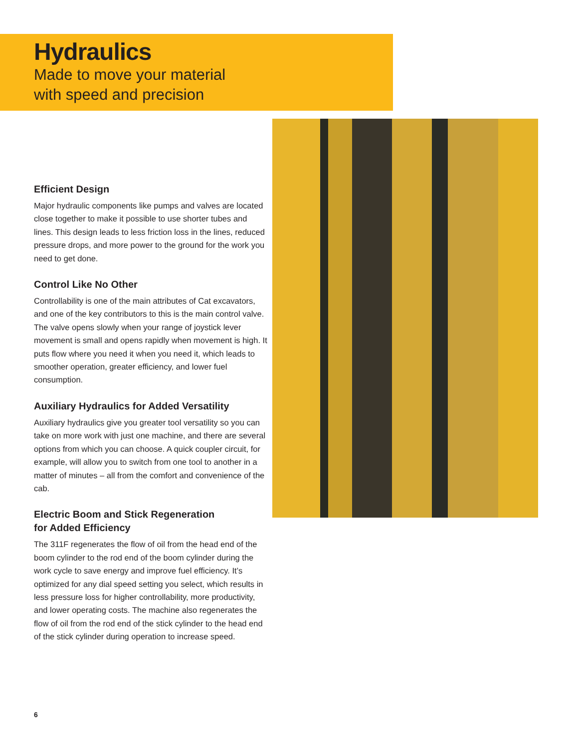Hydraulics
Made to move your material
with speed and precision
Efficient Design
Major hydraulic components like pumps and valves are located close together to make it possible to use shorter tubes and lines. This design leads to less friction loss in the lines, reduced pressure drops, and more power to the ground for the work you need to get done.
Control Like No Other
Controllability is one of the main attributes of Cat excavators, and one of the key contributors to this is the main control valve. The valve opens slowly when your range of joystick lever movement is small and opens rapidly when movement is high. It puts flow where you need it when you need it, which leads to smoother operation, greater efficiency, and lower fuel consumption.
Auxiliary Hydraulics for Added Versatility
Auxiliary hydraulics give you greater tool versatility so you can take on more work with just one machine, and there are several options from which you can choose. A quick coupler circuit, for example, will allow you to switch from one tool to another in a matter of minutes – all from the comfort and convenience of the cab.
Electric Boom and Stick Regeneration
for Added Efficiency
The 311F regenerates the flow of oil from the head end of the boom cylinder to the rod end of the boom cylinder during the work cycle to save energy and improve fuel efficiency. It’s optimized for any dial speed setting you select, which results in less pressure loss for higher controllability, more productivity, and lower operating costs. The machine also regenerates the flow of oil from the rod end of the stick cylinder to the head end of the stick cylinder during operation to increase speed.
6